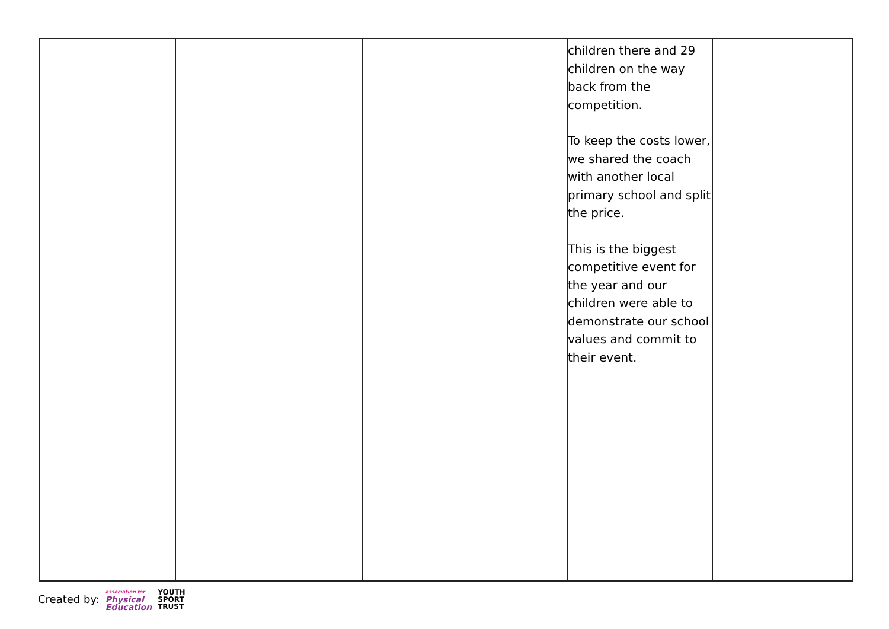| | | | children there and 29 children on the way back from the competition. To keep the costs lower, we shared the coach with another local primary school and split the price. This is the biggest competitive event for the year and our children were able to demonstrate our school values and commit to their event. | |
Created by: association for
Physical
Education YOUTH
SPORT
TRUST